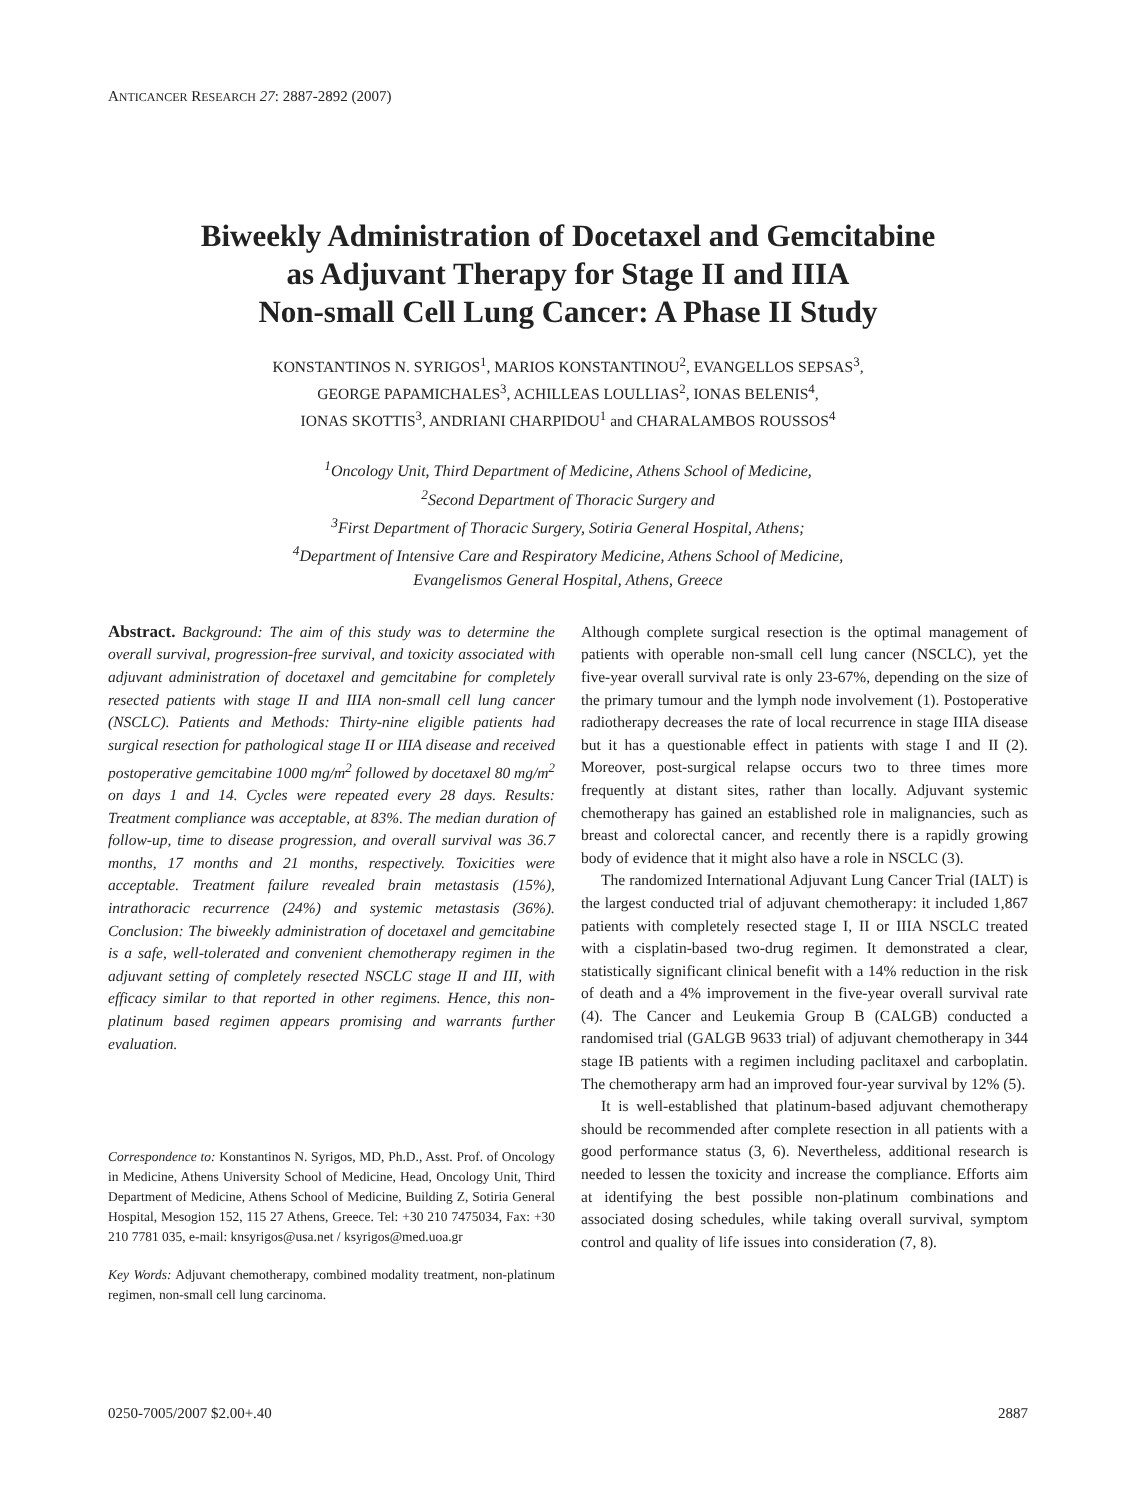ANTICANCER RESEARCH 27: 2887-2892 (2007)
Biweekly Administration of Docetaxel and Gemcitabine
as Adjuvant Therapy for Stage II and IIIA
Non-small Cell Lung Cancer: A Phase II Study
KONSTANTINOS N. SYRIGOS<sup>1</sup>, MARIOS KONSTANTINOU<sup>2</sup>, EVANGELLOS SEPSAS<sup>3</sup>,
GEORGE PAPAMICHALES<sup>3</sup>, ACHILLEAS LOULLIAS<sup>2</sup>, IONAS BELENIS<sup>4</sup>,
IONAS SKOTTIS<sup>3</sup>, ANDRIANI CHARPIDOU<sup>1</sup> and CHARALAMBOS ROUSSOS<sup>4</sup>
<sup>1</sup> Oncology Unit, Third Department of Medicine, Athens School of Medicine,
<sup>2</sup> Second Department of Thoracic Surgery and
<sup>3</sup> First Department of Thoracic Surgery, Sotiria General Hospital, Athens;
<sup>4</sup> Department of Intensive Care and Respiratory Medicine, Athens School of Medicine,
Evangelismos General Hospital, Athens, Greece
Abstract. Background: The aim of this study was to determine the overall survival, progression-free survival, and toxicity associated with adjuvant administration of docetaxel and gemcitabine for completely resected patients with stage II and IIIA non-small cell lung cancer (NSCLC). Patients and Methods: Thirty-nine eligible patients had surgical resection for pathological stage II or IIIA disease and received postoperative gemcitabine 1000 mg/m<sup>2</sup> followed by docetaxel 80 mg/m<sup>2</sup> on days 1 and 14. Cycles were repeated every 28 days. Results: Treatment compliance was acceptable, at 83%. The median duration of follow-up, time to disease progression, and overall survival was 36.7 months, 17 months and 21 months, respectively. Toxicities were acceptable. Treatment failure revealed brain metastasis (15%), intrathoracic recurrence (24%) and systemic metastasis (36%). Conclusion: The biweekly administration of docetaxel and gemcitabine is a safe, well-tolerated and convenient chemotherapy regimen in the adjuvant setting of completely resected NSCLC stage II and III, with efficacy similar to that reported in other regimens. Hence, this non-platinum based regimen appears promising and warrants further evaluation.
Correspondence to: Konstantinos N. Syrigos, MD, Ph.D., Asst. Prof. of Oncology in Medicine, Athens University School of Medicine, Head, Oncology Unit, Third Department of Medicine, Athens School of Medicine, Building Z, Sotiria General Hospital, Mesogion 152, 115 27 Athens, Greece. Tel: +30 210 7475034, Fax: +30 210 7781 035, e-mail: knsyrigos@usa.net / ksyrigos@med.uoa.gr
Key Words: Adjuvant chemotherapy, combined modality treatment, non-platinum regimen, non-small cell lung carcinoma.
Although complete surgical resection is the optimal management of patients with operable non-small cell lung cancer (NSCLC), yet the five-year overall survival rate is only 23-67%, depending on the size of the primary tumour and the lymph node involvement (1). Postoperative radiotherapy decreases the rate of local recurrence in stage IIIA disease but it has a questionable effect in patients with stage I and II (2). Moreover, post-surgical relapse occurs two to three times more frequently at distant sites, rather than locally. Adjuvant systemic chemotherapy has gained an established role in malignancies, such as breast and colorectal cancer, and recently there is a rapidly growing body of evidence that it might also have a role in NSCLC (3).
The randomized International Adjuvant Lung Cancer Trial (IALT) is the largest conducted trial of adjuvant chemotherapy: it included 1,867 patients with completely resected stage I, II or IIIA NSCLC treated with a cisplatin-based two-drug regimen. It demonstrated a clear, statistically significant clinical benefit with a 14% reduction in the risk of death and a 4% improvement in the five-year overall survival rate (4). The Cancer and Leukemia Group B (CALGB) conducted a randomised trial (GALGB 9633 trial) of adjuvant chemotherapy in 344 stage IB patients with a regimen including paclitaxel and carboplatin. The chemotherapy arm had an improved four-year survival by 12% (5).
It is well-established that platinum-based adjuvant chemotherapy should be recommended after complete resection in all patients with a good performance status (3, 6). Nevertheless, additional research is needed to lessen the toxicity and increase the compliance. Efforts aim at identifying the best possible non-platinum combinations and associated dosing schedules, while taking overall survival, symptom control and quality of life issues into consideration (7, 8).
0250-7005/2007 $2.00+.40 2887